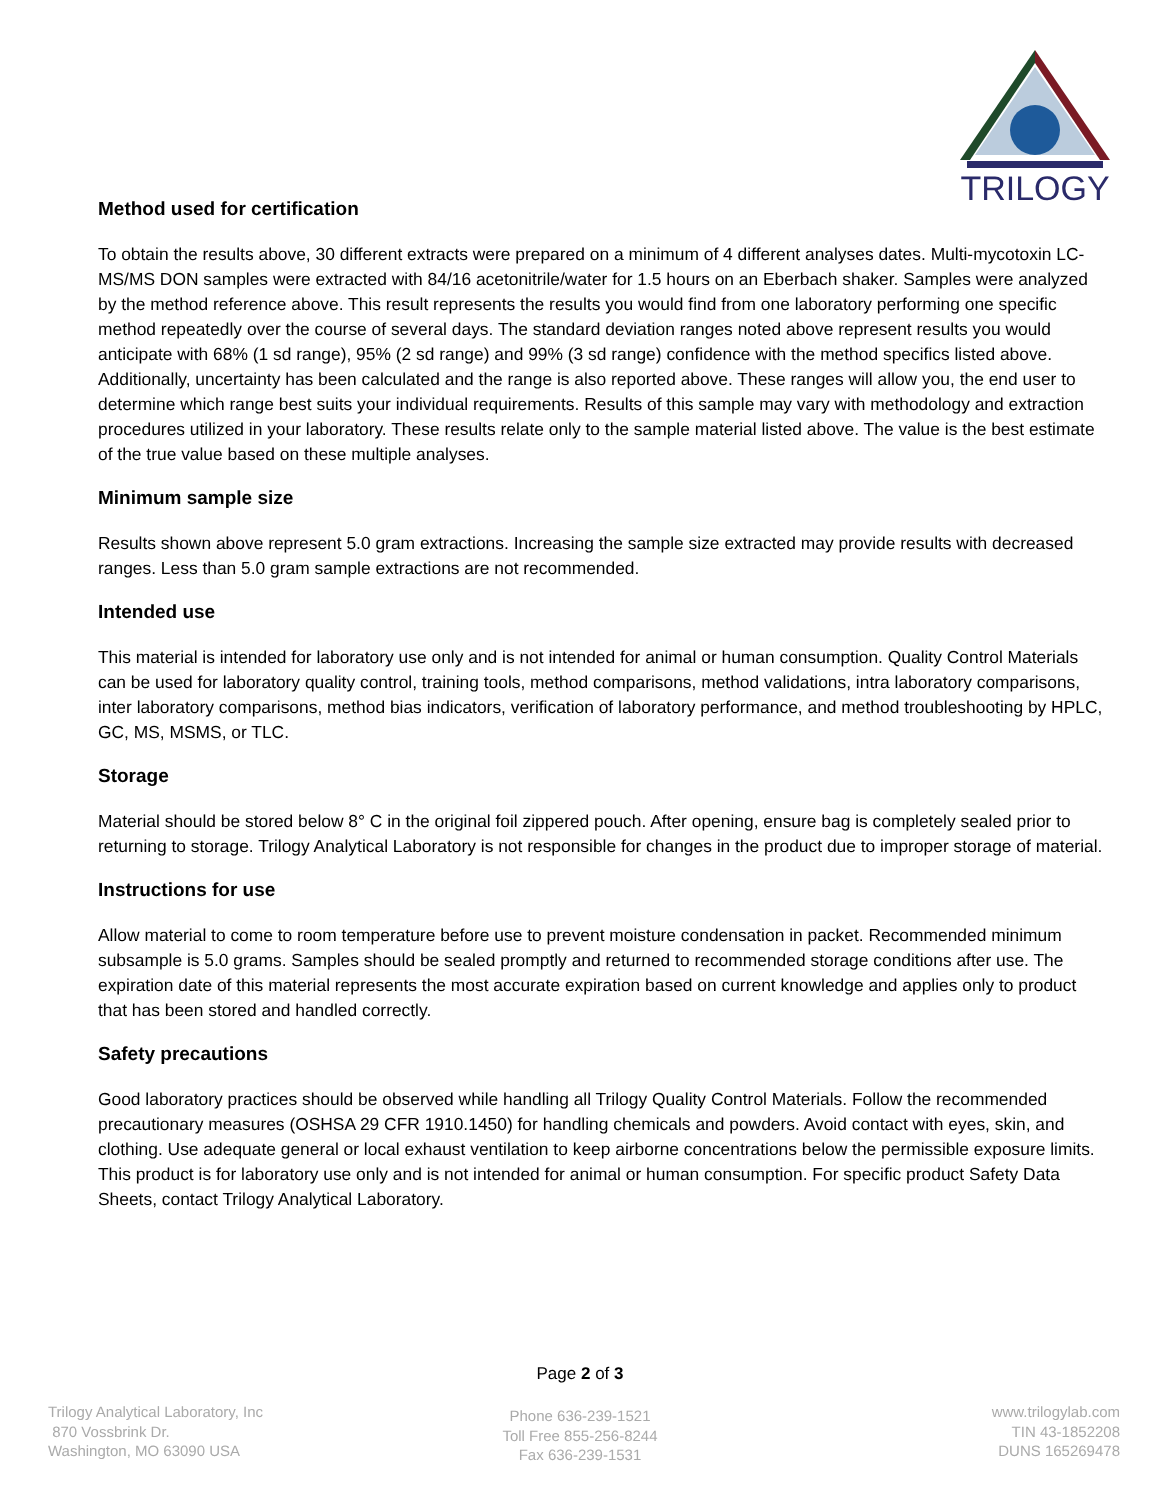TRILOGY
Method used for certification
To obtain the results above, 30 different extracts were prepared on a minimum of 4 different analyses dates. Multi-mycotoxin LC-MS/MS DON samples were extracted with 84/16 acetonitrile/water for 1.5 hours on an Eberbach shaker. Samples were analyzed by the method reference above. This result represents the results you would find from one laboratory performing one specific method repeatedly over the course of several days. The standard deviation ranges noted above represent results you would anticipate with 68% (1 sd range), 95% (2 sd range) and 99% (3 sd range) confidence with the method specifics listed above. Additionally, uncertainty has been calculated and the range is also reported above. These ranges will allow you, the end user to determine which range best suits your individual requirements. Results of this sample may vary with methodology and extraction procedures utilized in your laboratory. These results relate only to the sample material listed above. The value is the best estimate of the true value based on these multiple analyses.
Minimum sample size
Results shown above represent 5.0 gram extractions. Increasing the sample size extracted may provide results with decreased ranges. Less than 5.0 gram sample extractions are not recommended.
Intended use
This material is intended for laboratory use only and is not intended for animal or human consumption. Quality Control Materials can be used for laboratory quality control, training tools, method comparisons, method validations, intra laboratory comparisons, inter laboratory comparisons, method bias indicators, verification of laboratory performance, and method troubleshooting by HPLC, GC, MS, MSMS, or TLC.
Storage
Material should be stored below 8° C in the original foil zippered pouch. After opening, ensure bag is completely sealed prior to returning to storage. Trilogy Analytical Laboratory is not responsible for changes in the product due to improper storage of material.
Instructions for use
Allow material to come to room temperature before use to prevent moisture condensation in packet. Recommended minimum subsample is 5.0 grams. Samples should be sealed promptly and returned to recommended storage conditions after use. The expiration date of this material represents the most accurate expiration based on current knowledge and applies only to product that has been stored and handled correctly.
Safety precautions
Good laboratory practices should be observed while handling all Trilogy Quality Control Materials. Follow the recommended precautionary measures (OSHSA 29 CFR 1910.1450) for handling chemicals and powders. Avoid contact with eyes, skin, and clothing. Use adequate general or local exhaust ventilation to keep airborne concentrations below the permissible exposure limits. This product is for laboratory use only and is not intended for animal or human consumption. For specific product Safety Data Sheets, contact Trilogy Analytical Laboratory.
Page 2 of 3
Trilogy Analytical Laboratory, Inc
870 Vossbrink Dr.
Washington, MO 63090 USA
Phone 636-239-1521
Toll Free 855-256-8244
Fax 636-239-1531
www.trilogylab.com
TIN 43-1852208
DUNS 165269478